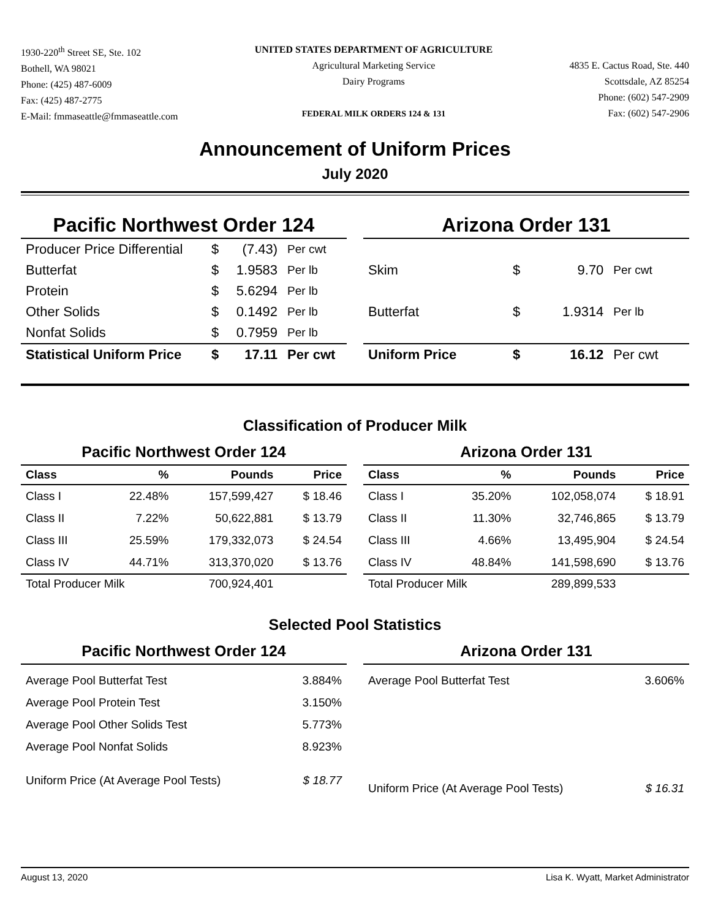1930-220<sup>th</sup> Street SE, Ste. 102
Bothell, WA 98021
Phone: (425) 487-6009
Fax: (425) 487-2775
E-Mail: fmmaseattle@fmmaseattle.com
UNITED STATES DEPARTMENT OF AGRICULTURE
Agricultural Marketing Service
Dairy Programs
FEDERAL MILK ORDERS 124 & 131
4835 E. Cactus Road, Ste. 440
Scottsdale, AZ 85254
Phone: (602) 547-2909
Fax: (602) 547-2906
Announcement of Uniform Prices
July 2020
Pacific Northwest Order 124
| Producer Price Differential | $ | (7.43) | Per cwt |
| Butterfat | $ | 1.9583 | Per lb |
| Protein | $ | 5.6294 | Per lb |
| Other Solids | $ | 0.1492 | Per lb |
| Nonfat Solids | $ | 0.7959 | Per lb |
| Statistical Uniform Price | $ | 17.11 | Per cwt |
Arizona Order 131
| Skim | $ | 9.70 | Per cwt |
| Butterfat | $ | 1.9314 | Per lb |
| Uniform Price | $ | 16.12 | Per cwt |
Classification of Producer Milk
Pacific Northwest Order 124
| Class | % | Pounds | Price |
| --- | --- | --- | --- |
| Class I | 22.48% | 157,599,427 | $ 18.46 |
| Class II | 7.22% | 50,622,881 | $ 13.79 |
| Class III | 25.59% | 179,332,073 | $ 24.54 |
| Class IV | 44.71% | 313,370,020 | $ 13.76 |
| Total Producer Milk | | 700,924,401 | |
Arizona Order 131
| Class | % | Pounds | Price |
| --- | --- | --- | --- |
| Class I | 35.20% | 102,058,074 | $ 18.91 |
| Class II | 11.30% | 32,746,865 | $ 13.79 |
| Class III | 4.66% | 13,495,904 | $ 24.54 |
| Class IV | 48.84% | 141,598,690 | $ 13.76 |
| Total Producer Milk | | 289,899,533 | |
Selected Pool Statistics
Pacific Northwest Order 124
| Average Pool Butterfat Test | 3.884% |
| Average Pool Protein Test | 3.150% |
| Average Pool Other Solids Test | 5.773% |
| Average Pool Nonfat Solids | 8.923% |
| Uniform Price (At Average Pool Tests) | $ 18.77 |
Arizona Order 131
| Average Pool Butterfat Test | 3.606% |
| Uniform Price (At Average Pool Tests) | $ 16.31 |
August 13, 2020 Lisa K. Wyatt, Market Administrator